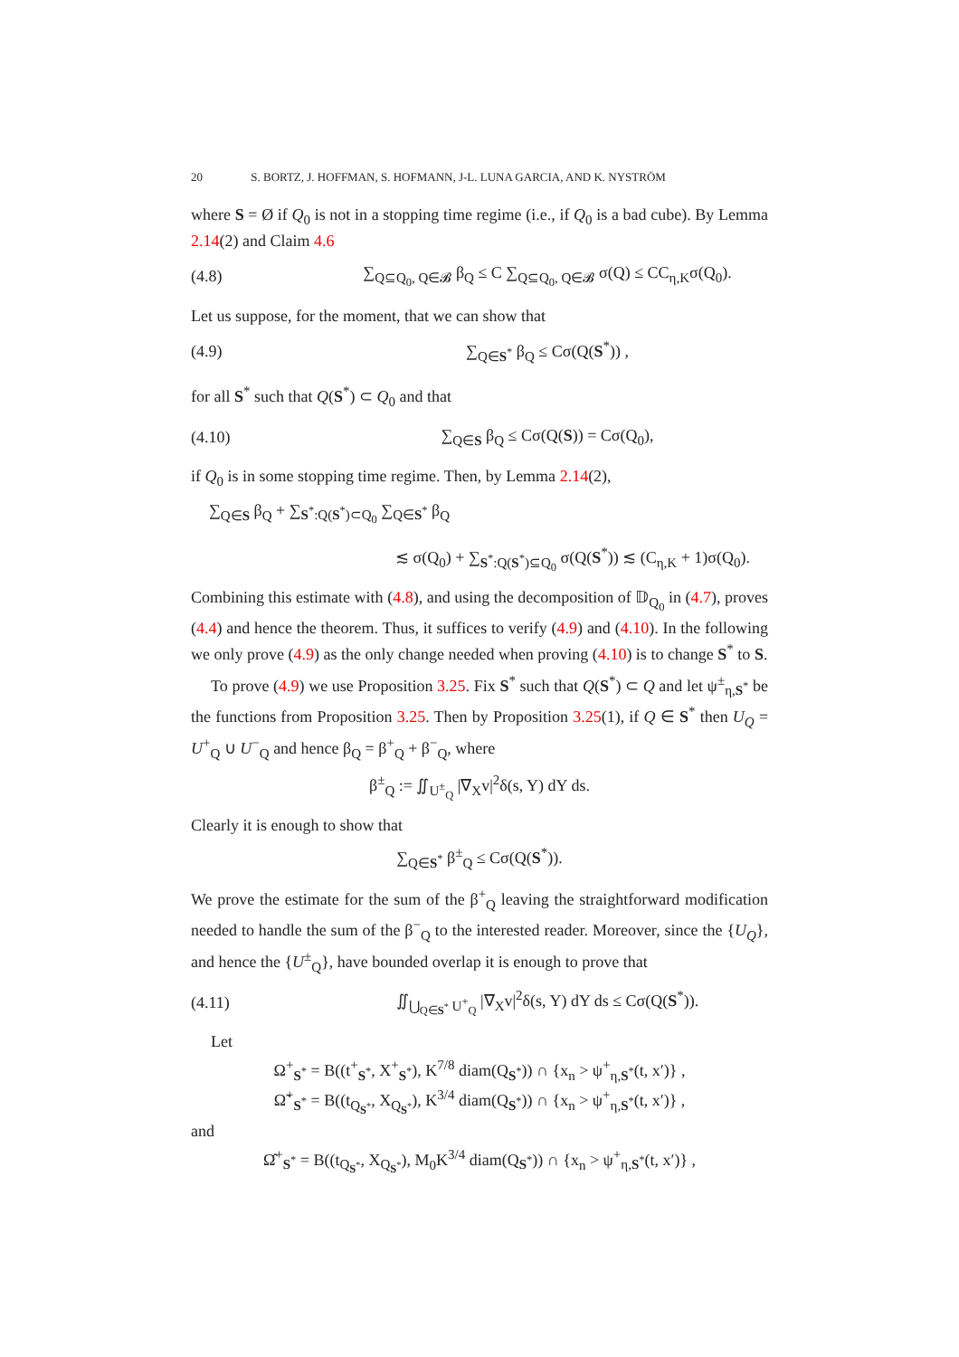20 S. BORTZ, J. HOFFMAN, S. HOFMANN, J-L. LUNA GARCIA, AND K. NYSTRÖM
where S = Ø if Q<sub>0</sub> is not in a stopping time regime (i.e., if Q<sub>0</sub> is a bad cube). By Lemma 2.14(2) and Claim 4.6
(4.8) ∑<sub>Q⊆Q<sub>0</sub>, Q∈𝓑</sub> β<sub>Q</sub> ≤ C ∑<sub>Q⊆Q<sub>0</sub>, Q∈𝓑</sub> σ(Q) ≤ CC<sub>η,K</sub>σ(Q<sub>0</sub>).
Let us suppose, for the moment, that we can show that
(4.9) ∑<sub>Q∈S<sup>*</sup></sub> β<sub>Q</sub> ≤ Cσ(Q(S<sup>*</sup>)) ,
for all S<sup>*</sup> such that Q(S<sup>*</sup>) ⊂ Q<sub>0</sub> and that
(4.10) ∑<sub>Q∈S</sub> β<sub>Q</sub> ≤ Cσ(Q(S)) = Cσ(Q<sub>0</sub>),
if Q<sub>0</sub> is in some stopping time regime. Then, by Lemma 2.14(2),
∑<sub>Q∈S</sub> β<sub>Q</sub> + ∑<sub>S<sup>*</sup>:Q(S<sup>*</sup>)⊂Q<sub>0</sub></sub> ∑<sub>Q∈S<sup>*</sup></sub> β<sub>Q</sub>
≲ σ(Q<sub>0</sub>) + ∑<sub>S<sup>*</sup>:Q(S<sup>*</sup>)⊆Q<sub>0</sub></sub> σ(Q(S<sup>*</sup>)) ≲ (C<sub>η,K</sub> + 1)σ(Q<sub>0</sub>).
Combining this estimate with (4.8), and using the decomposition of 𝔻<sub>Q<sub>0</sub></sub> in (4.7), proves (4.4) and hence the theorem. Thus, it suffices to verify (4.9) and (4.10). In the following we only prove (4.9) as the only change needed when proving (4.10) is to change S<sup>*</sup> to S.
To prove (4.9) we use Proposition 3.25. Fix S<sup>*</sup> such that Q(S<sup>*</sup>) ⊂ Q and let ψ<sup>±</sup><sub>η,S<sup>*</sup></sub> be the functions from Proposition 3.25. Then by Proposition 3.25(1), if Q ∈ S<sup>*</sup> then U<sub>Q</sub> = U<sup>+</sup><sub>Q</sub> ∪ U<sup>−</sup><sub>Q</sub> and hence β<sub>Q</sub> = β<sup>+</sup><sub>Q</sub> + β<sup>−</sup><sub>Q</sub>, where
β<sup>±</sup><sub>Q</sub> := ∬<sub>U<sup>±</sup><sub>Q</sub></sub> |∇<sub>X</sub>v|<sup>2</sup>δ(s, Y) dY ds.
Clearly it is enough to show that
∑<sub>Q∈S<sup>*</sup></sub> β<sup>±</sup><sub>Q</sub> ≤ Cσ(Q(S<sup>*</sup>)).
We prove the estimate for the sum of the β<sup>+</sup><sub>Q</sub> leaving the straightforward modification needed to handle the sum of the β<sup>−</sup><sub>Q</sub> to the interested reader. Moreover, since the {U<sub>Q</sub>}, and hence the {U<sup>±</sup><sub>Q</sub>}, have bounded overlap it is enough to prove that
(4.11) ∬<sub>⋃<sub>Q∈S<sup>*</sup></sub> U<sup>+</sup><sub>Q</sub></sub> |∇<sub>X</sub>v|<sup>2</sup>δ(s, Y) dY ds ≤ Cσ(Q(S<sup>*</sup>)).
Let
Ω<sup>+</sup><sub>S<sup>*</sup></sub> = B((t<sup>+</sup><sub>S<sup>*</sup></sub>, X<sup>+</sup><sub>S<sup>*</sup></sub>), K<sup>7/8</sup> diam(Q<sub>S<sup>*</sup></sub>)) ∩ {x<sub>n</sub> > ψ<sup>+</sup><sub>η,S<sup>*</sup></sub>(t, x′)} ,
Ω̃<sup>+</sup><sub>S<sup>*</sup></sub> = B((t<sub>Q<sub>S<sup>*</sup></sub></sub>, X<sub>Q<sub>S<sup>*</sup></sub></sub>), K<sup>3/4</sup> diam(Q<sub>S<sup>*</sup></sub>)) ∩ {x<sub>n</sub> > ψ<sup>+</sup><sub>η,S<sup>*</sup></sub>(t, x′)} ,
and
Ω̂<sup>+</sup><sub>S<sup>*</sup></sub> = B((t<sub>Q<sub>S<sup>*</sup></sub></sub>, X<sub>Q<sub>S<sup>*</sup></sub></sub>), M<sub>0</sub>K<sup>3/4</sup> diam(Q<sub>S<sup>*</sup></sub>)) ∩ {x<sub>n</sub> > ψ<sup>+</sup><sub>η,S<sup>*</sup></sub>(t, x′)} ,